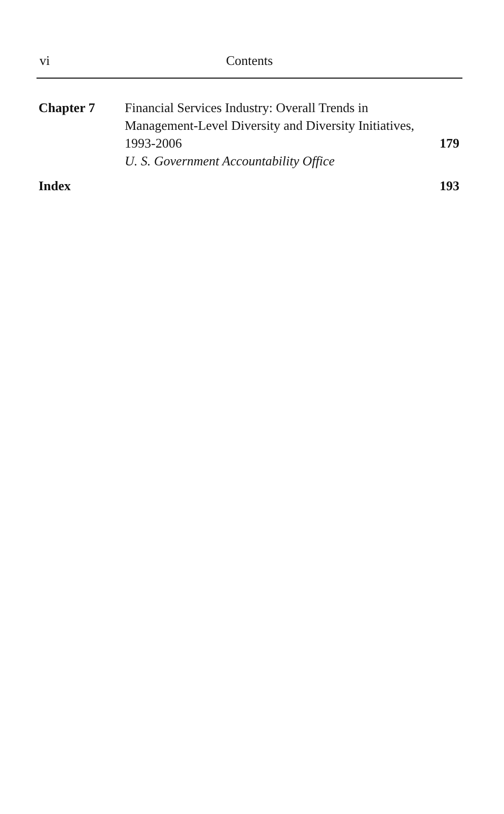vi
Contents
Chapter 7 Financial Services Industry: Overall Trends in Management-Level Diversity and Diversity Initiatives,
1993-2006
179
U. S. Government Accountability Office
Index 193